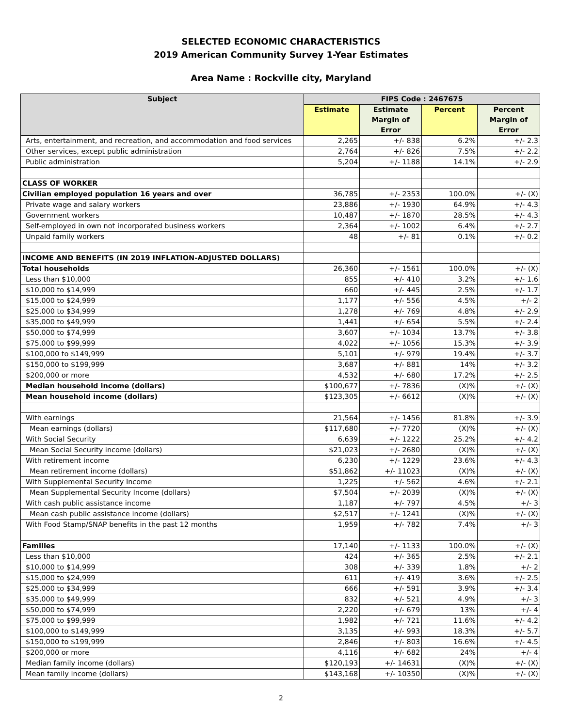SELECTED ECONOMIC CHARACTERISTICS
2019 American Community Survey 1-Year Estimates
Area Name : Rockville city, Maryland
| Subject | FIPS Code : 2467675 | | | |
| --- | --- | --- | --- | --- |
| | Estimate | Estimate Margin of Error | Percent | Percent Margin of Error |
| Arts, entertainment, and recreation, and accommodation and food services | 2,265 | +/- 838 | 6.2% | +/- 2.3 |
| Other services, except public administration | 2,764 | +/- 826 | 7.5% | +/- 2.2 |
| Public administration | 5,204 | +/- 1188 | 14.1% | +/- 2.9 |
| CLASS OF WORKER | | | | |
| Civilian employed population 16 years and over | 36,785 | +/- 2353 | 100.0% | +/- (X) |
| Private wage and salary workers | 23,886 | +/- 1930 | 64.9% | +/- 4.3 |
| Government workers | 10,487 | +/- 1870 | 28.5% | +/- 4.3 |
| Self-employed in own not incorporated business workers | 2,364 | +/- 1002 | 6.4% | +/- 2.7 |
| Unpaid family workers | 48 | +/- 81 | 0.1% | +/- 0.2 |
| INCOME AND BENEFITS (IN 2019 INFLATION-ADJUSTED DOLLARS) | | | | |
| Total households | 26,360 | +/- 1561 | 100.0% | +/- (X) |
| Less than $10,000 | 855 | +/- 410 | 3.2% | +/- 1.6 |
| $10,000 to $14,999 | 660 | +/- 445 | 2.5% | +/- 1.7 |
| $15,000 to $24,999 | 1,177 | +/- 556 | 4.5% | +/- 2 |
| $25,000 to $34,999 | 1,278 | +/- 769 | 4.8% | +/- 2.9 |
| $35,000 to $49,999 | 1,441 | +/- 654 | 5.5% | +/- 2.4 |
| $50,000 to $74,999 | 3,607 | +/- 1034 | 13.7% | +/- 3.8 |
| $75,000 to $99,999 | 4,022 | +/- 1056 | 15.3% | +/- 3.9 |
| $100,000 to $149,999 | 5,101 | +/- 979 | 19.4% | +/- 3.7 |
| $150,000 to $199,999 | 3,687 | +/- 881 | 14% | +/- 3.2 |
| $200,000 or more | 4,532 | +/- 680 | 17.2% | +/- 2.5 |
| Median household income (dollars) | $100,677 | +/- 7836 | (X)% | +/- (X) |
| Mean household income (dollars) | $123,305 | +/- 6612 | (X)% | +/- (X) |
| With earnings | 21,564 | +/- 1456 | 81.8% | +/- 3.9 |
| Mean earnings (dollars) | $117,680 | +/- 7720 | (X)% | +/- (X) |
| With Social Security | 6,639 | +/- 1222 | 25.2% | +/- 4.2 |
| Mean Social Security income (dollars) | $21,023 | +/- 2680 | (X)% | +/- (X) |
| With retirement income | 6,230 | +/- 1229 | 23.6% | +/- 4.3 |
| Mean retirement income (dollars) | $51,862 | +/- 11023 | (X)% | +/- (X) |
| With Supplemental Security Income | 1,225 | +/- 562 | 4.6% | +/- 2.1 |
| Mean Supplemental Security Income (dollars) | $7,504 | +/- 2039 | (X)% | +/- (X) |
| With cash public assistance income | 1,187 | +/- 797 | 4.5% | +/- 3 |
| Mean cash public assistance income (dollars) | $2,517 | +/- 1241 | (X)% | +/- (X) |
| With Food Stamp/SNAP benefits in the past 12 months | 1,959 | +/- 782 | 7.4% | +/- 3 |
| Families | 17,140 | +/- 1133 | 100.0% | +/- (X) |
| Less than $10,000 | 424 | +/- 365 | 2.5% | +/- 2.1 |
| $10,000 to $14,999 | 308 | +/- 339 | 1.8% | +/- 2 |
| $15,000 to $24,999 | 611 | +/- 419 | 3.6% | +/- 2.5 |
| $25,000 to $34,999 | 666 | +/- 591 | 3.9% | +/- 3.4 |
| $35,000 to $49,999 | 832 | +/- 521 | 4.9% | +/- 3 |
| $50,000 to $74,999 | 2,220 | +/- 679 | 13% | +/- 4 |
| $75,000 to $99,999 | 1,982 | +/- 721 | 11.6% | +/- 4.2 |
| $100,000 to $149,999 | 3,135 | +/- 993 | 18.3% | +/- 5.7 |
| $150,000 to $199,999 | 2,846 | +/- 803 | 16.6% | +/- 4.5 |
| $200,000 or more | 4,116 | +/- 682 | 24% | +/- 4 |
| Median family income (dollars) | $120,193 | +/- 14631 | (X)% | +/- (X) |
| Mean family income (dollars) | $143,168 | +/- 10350 | (X)% | +/- (X) |
2